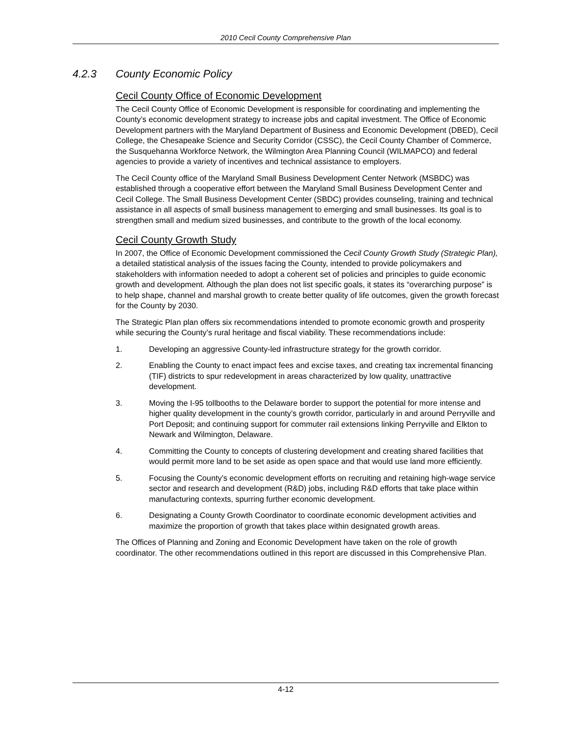2010 Cecil County Comprehensive Plan
4.2.3 County Economic Policy
Cecil County Office of Economic Development
The Cecil County Office of Economic Development is responsible for coordinating and implementing the County’s economic development strategy to increase jobs and capital investment. The Office of Economic Development partners with the Maryland Department of Business and Economic Development (DBED), Cecil College, the Chesapeake Science and Security Corridor (CSSC), the Cecil County Chamber of Commerce, the Susquehanna Workforce Network, the Wilmington Area Planning Council (WILMAPCO) and federal agencies to provide a variety of incentives and technical assistance to employers.
The Cecil County office of the Maryland Small Business Development Center Network (MSBDC) was established through a cooperative effort between the Maryland Small Business Development Center and Cecil College. The Small Business Development Center (SBDC) provides counseling, training and technical assistance in all aspects of small business management to emerging and small businesses. Its goal is to strengthen small and medium sized businesses, and contribute to the growth of the local economy.
Cecil County Growth Study
In 2007, the Office of Economic Development commissioned the Cecil County Growth Study (Strategic Plan), a detailed statistical analysis of the issues facing the County, intended to provide policymakers and stakeholders with information needed to adopt a coherent set of policies and principles to guide economic growth and development. Although the plan does not list specific goals, it states its “overarching purpose” is to help shape, channel and marshal growth to create better quality of life outcomes, given the growth forecast for the County by 2030.
The Strategic Plan plan offers six recommendations intended to promote economic growth and prosperity while securing the County’s rural heritage and fiscal viability. These recommendations include:
1. Developing an aggressive County-led infrastructure strategy for the growth corridor.
2. Enabling the County to enact impact fees and excise taxes, and creating tax incremental financing (TIF) districts to spur redevelopment in areas characterized by low quality, unattractive development.
3. Moving the I-95 tollbooths to the Delaware border to support the potential for more intense and higher quality development in the county’s growth corridor, particularly in and around Perryville and Port Deposit; and continuing support for commuter rail extensions linking Perryville and Elkton to Newark and Wilmington, Delaware.
4. Committing the County to concepts of clustering development and creating shared facilities that would permit more land to be set aside as open space and that would use land more efficiently.
5. Focusing the County’s economic development efforts on recruiting and retaining high-wage service sector and research and development (R&D) jobs, including R&D efforts that take place within manufacturing contexts, spurring further economic development.
6. Designating a County Growth Coordinator to coordinate economic development activities and maximize the proportion of growth that takes place within designated growth areas.
The Offices of Planning and Zoning and Economic Development have taken on the role of growth coordinator. The other recommendations outlined in this report are discussed in this Comprehensive Plan.
4-12